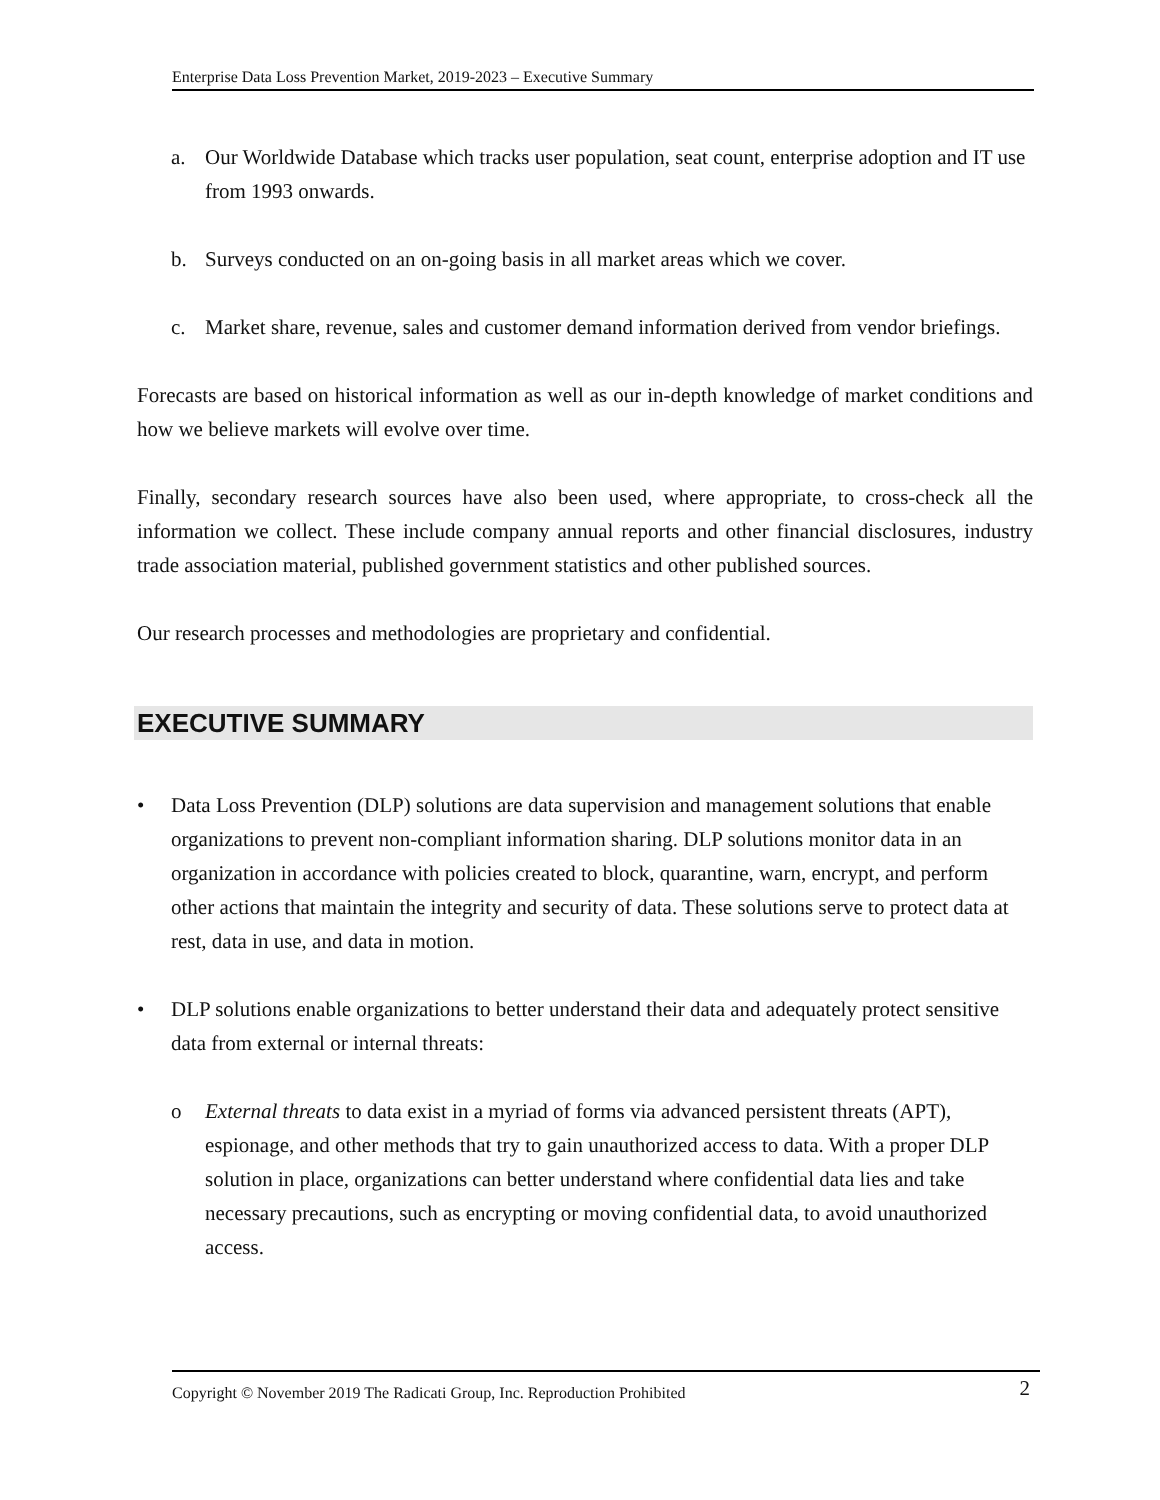Enterprise Data Loss Prevention Market, 2019-2023 – Executive Summary
a. Our Worldwide Database which tracks user population, seat count, enterprise adoption and IT use from 1993 onwards.
b. Surveys conducted on an on-going basis in all market areas which we cover.
c. Market share, revenue, sales and customer demand information derived from vendor briefings.
Forecasts are based on historical information as well as our in-depth knowledge of market conditions and how we believe markets will evolve over time.
Finally, secondary research sources have also been used, where appropriate, to cross-check all the information we collect. These include company annual reports and other financial disclosures, industry trade association material, published government statistics and other published sources.
Our research processes and methodologies are proprietary and confidential.
EXECUTIVE SUMMARY
• Data Loss Prevention (DLP) solutions are data supervision and management solutions that enable organizations to prevent non-compliant information sharing. DLP solutions monitor data in an organization in accordance with policies created to block, quarantine, warn, encrypt, and perform other actions that maintain the integrity and security of data. These solutions serve to protect data at rest, data in use, and data in motion.
• DLP solutions enable organizations to better understand their data and adequately protect sensitive data from external or internal threats:
o External threats to data exist in a myriad of forms via advanced persistent threats (APT), espionage, and other methods that try to gain unauthorized access to data. With a proper DLP solution in place, organizations can better understand where confidential data lies and take necessary precautions, such as encrypting or moving confidential data, to avoid unauthorized access.
Copyright © November 2019 The Radicati Group, Inc. Reproduction Prohibited 2